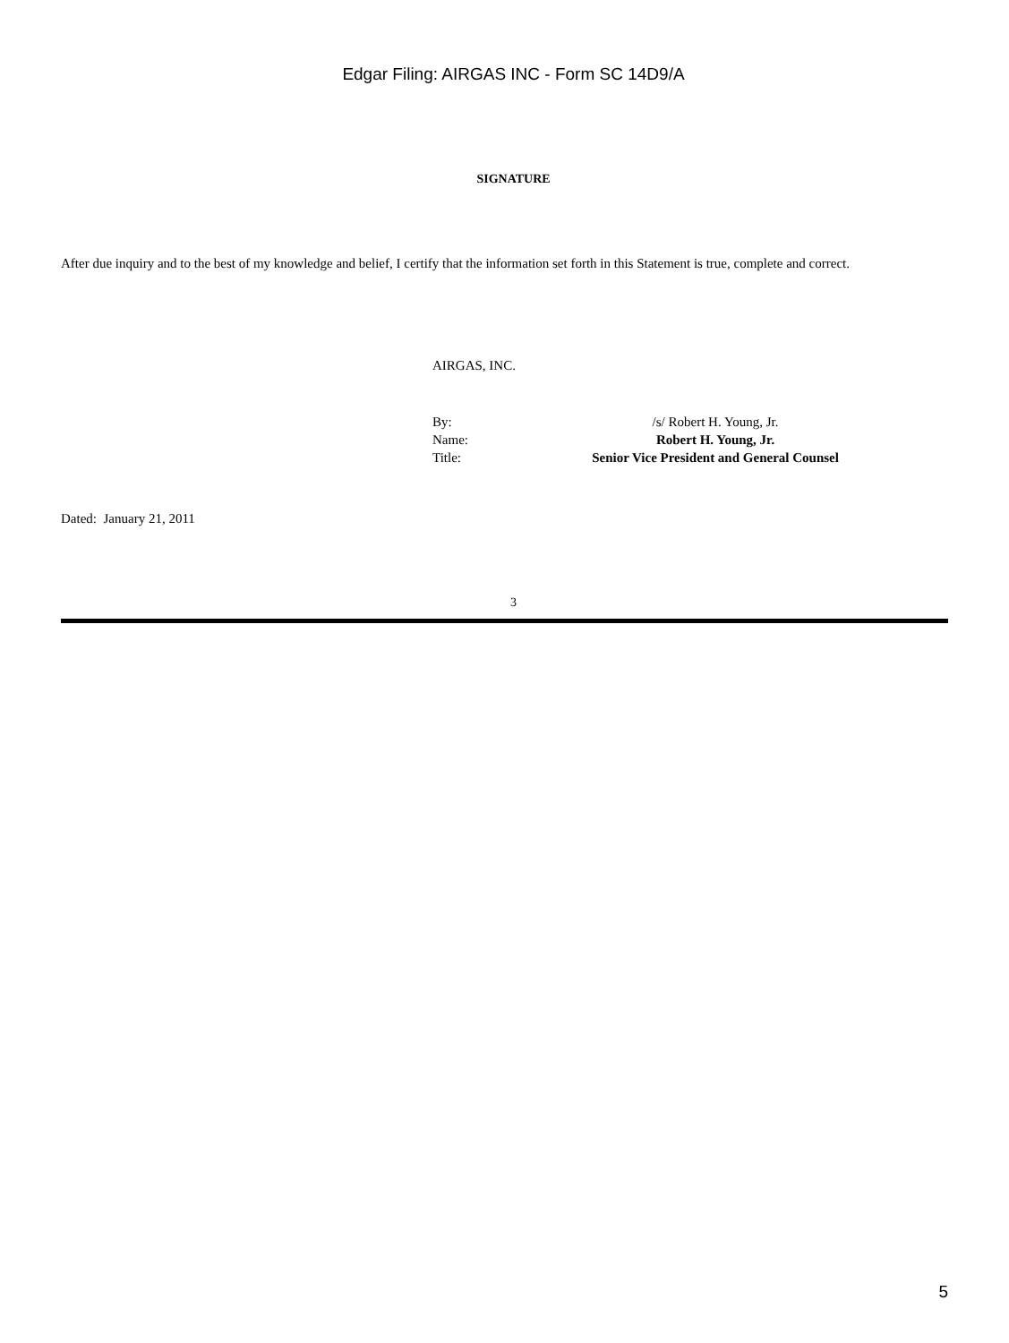Edgar Filing: AIRGAS INC - Form SC 14D9/A
SIGNATURE
After due inquiry and to the best of my knowledge and belief, I certify that the information set forth in this Statement is true, complete and correct.
AIRGAS, INC.
| By: | /s/ Robert H. Young, Jr. |
| Name: | Robert H. Young, Jr. |
| Title: | Senior Vice President and General Counsel |
Dated: January 21, 2011
3
5